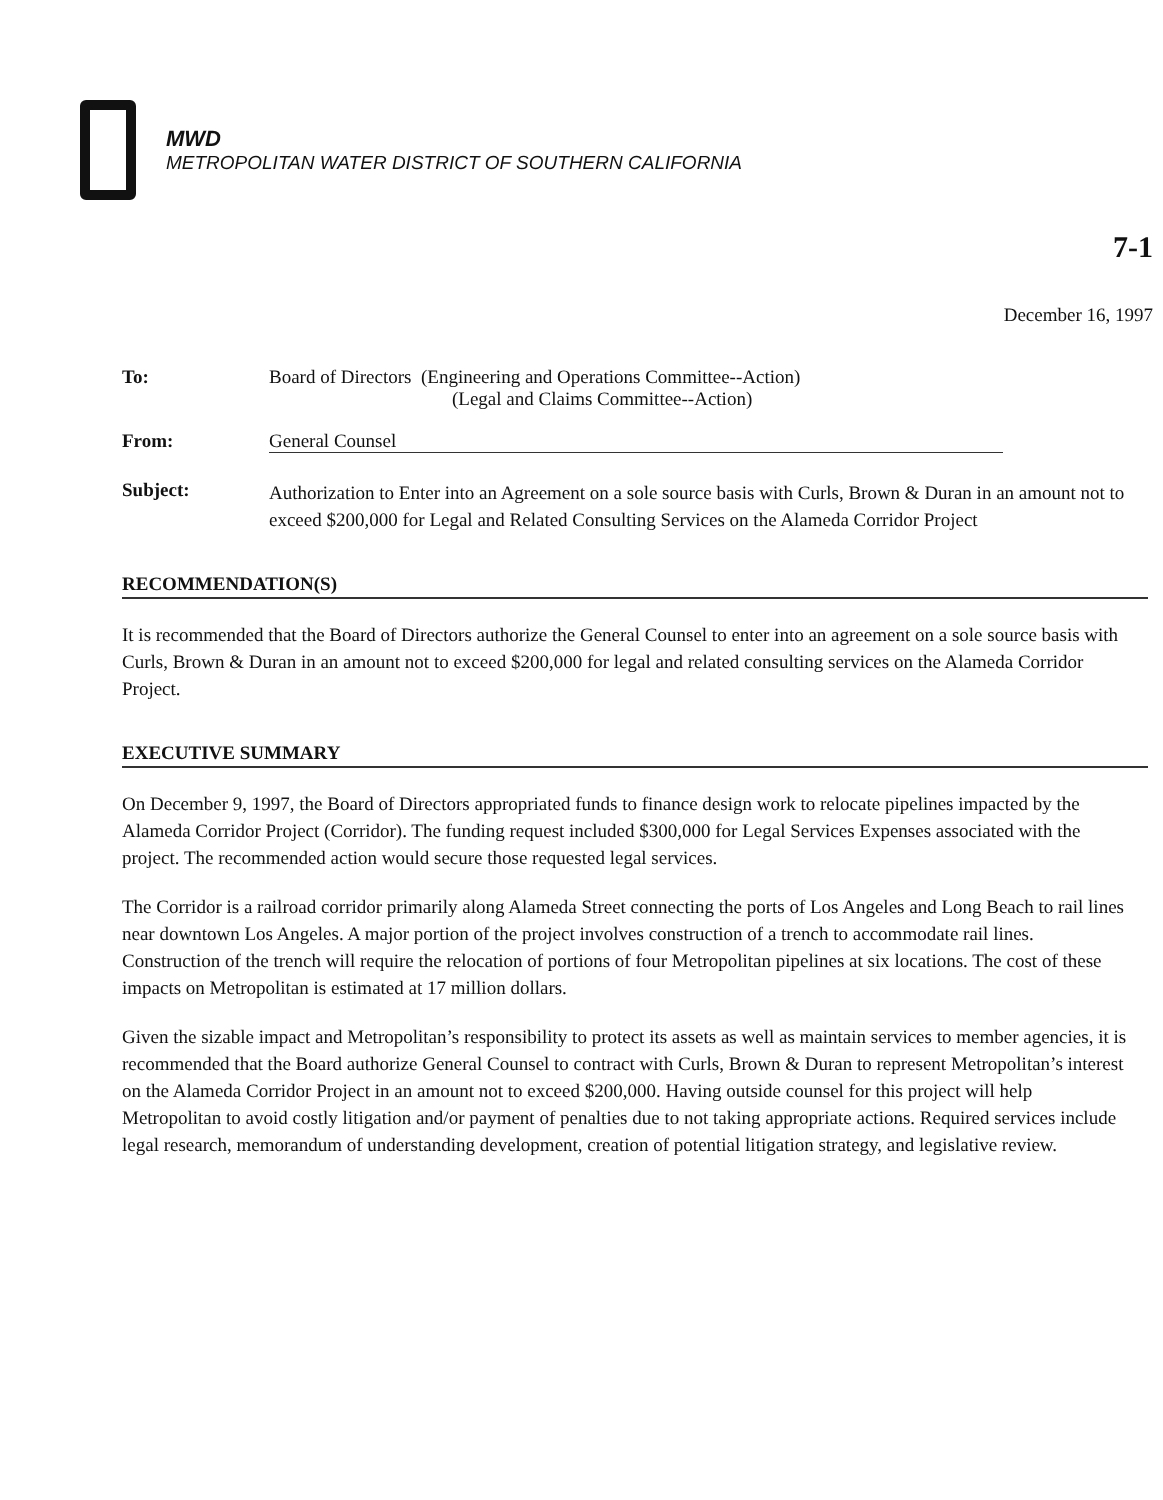MWD
METROPOLITAN WATER DISTRICT OF SOUTHERN CALIFORNIA
7-1
December 16, 1997
To: Board of Directors (Engineering and Operations Committee--Action)
(Legal and Claims Committee--Action)
From: General Counsel
Subject:
Authorization to Enter into an Agreement on a sole source basis with Curls, Brown & Duran in an amount not to exceed $200,000 for Legal and Related Consulting Services on the Alameda Corridor Project
RECOMMENDATION(S)
It is recommended that the Board of Directors authorize the General Counsel to enter into an agreement on a sole source basis with Curls, Brown & Duran in an amount not to exceed $200,000 for legal and related consulting services on the Alameda Corridor Project.
EXECUTIVE SUMMARY
On December 9, 1997, the Board of Directors appropriated funds to finance design work to relocate pipelines impacted by the Alameda Corridor Project (Corridor). The funding request included $300,000 for Legal Services Expenses associated with the project. The recommended action would secure those requested legal services.
The Corridor is a railroad corridor primarily along Alameda Street connecting the ports of Los Angeles and Long Beach to rail lines near downtown Los Angeles. A major portion of the project involves construction of a trench to accommodate rail lines. Construction of the trench will require the relocation of portions of four Metropolitan pipelines at six locations. The cost of these impacts on Metropolitan is estimated at 17 million dollars.
Given the sizable impact and Metropolitan’s responsibility to protect its assets as well as maintain services to member agencies, it is recommended that the Board authorize General Counsel to contract with Curls, Brown & Duran to represent Metropolitan’s interest on the Alameda Corridor Project in an amount not to exceed $200,000. Having outside counsel for this project will help Metropolitan to avoid costly litigation and/or payment of penalties due to not taking appropriate actions. Required services include legal research, memorandum of understanding development, creation of potential litigation strategy, and legislative review.